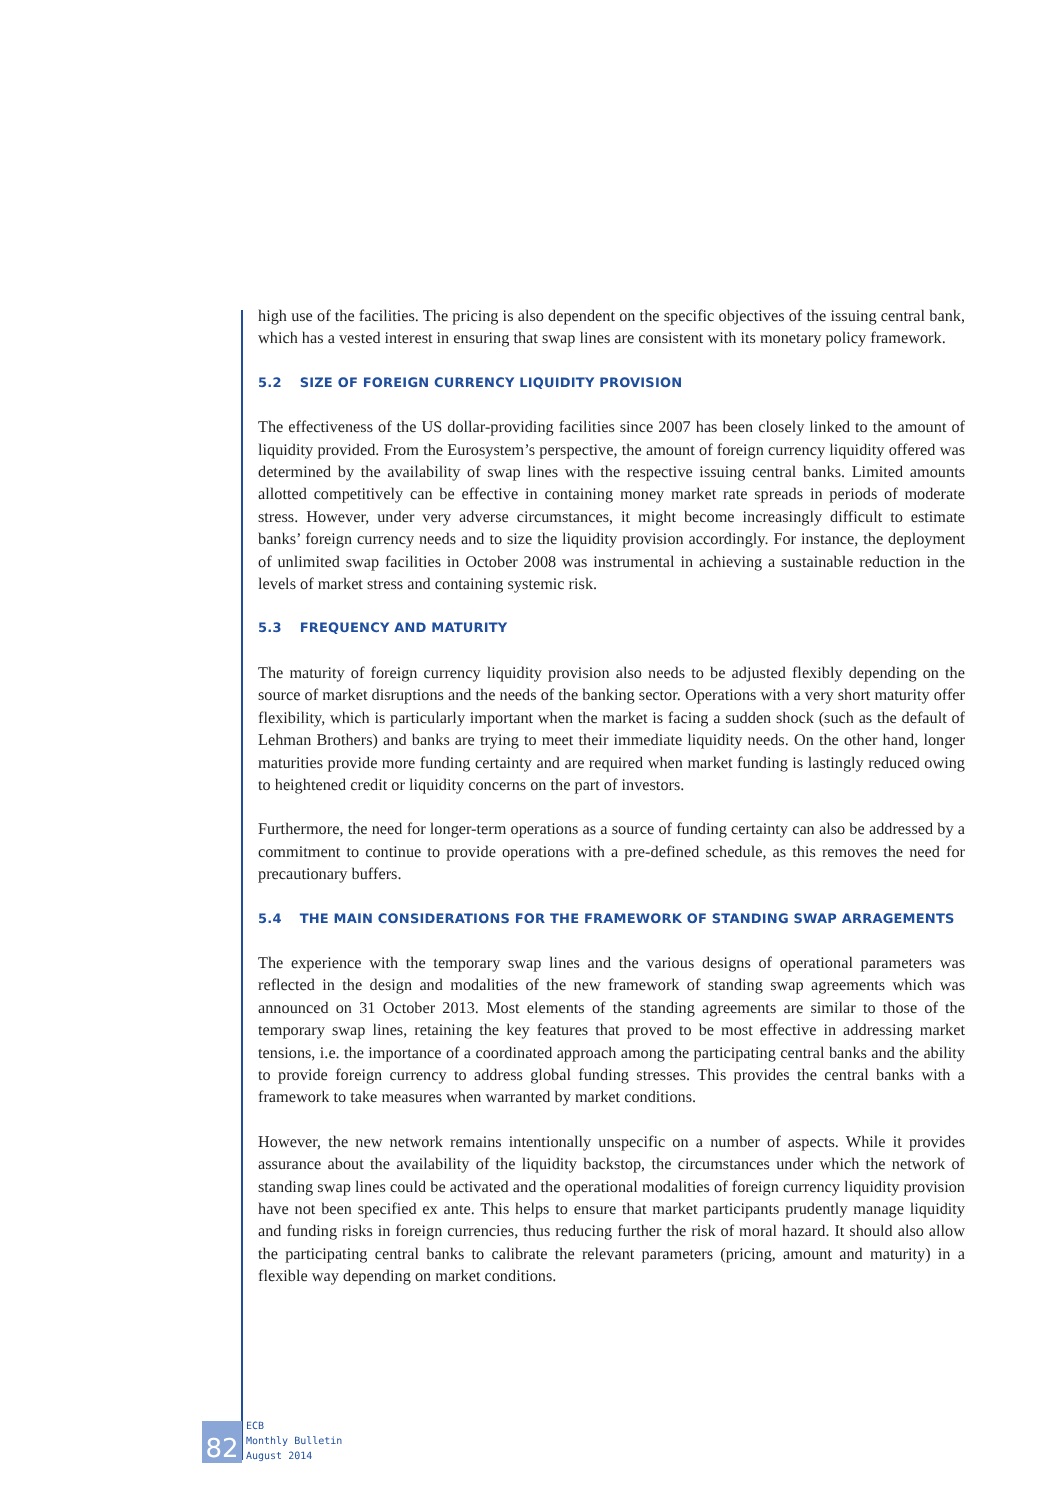high use of the facilities. The pricing is also dependent on the specific objectives of the issuing central bank, which has a vested interest in ensuring that swap lines are consistent with its monetary policy framework.
5.2 SIZE OF FOREIGN CURRENCY LIQUIDITY PROVISION
The effectiveness of the US dollar-providing facilities since 2007 has been closely linked to the amount of liquidity provided. From the Eurosystem’s perspective, the amount of foreign currency liquidity offered was determined by the availability of swap lines with the respective issuing central banks. Limited amounts allotted competitively can be effective in containing money market rate spreads in periods of moderate stress. However, under very adverse circumstances, it might become increasingly difficult to estimate banks’ foreign currency needs and to size the liquidity provision accordingly. For instance, the deployment of unlimited swap facilities in October 2008 was instrumental in achieving a sustainable reduction in the levels of market stress and containing systemic risk.
5.3 FREQUENCY AND MATURITY
The maturity of foreign currency liquidity provision also needs to be adjusted flexibly depending on the source of market disruptions and the needs of the banking sector. Operations with a very short maturity offer flexibility, which is particularly important when the market is facing a sudden shock (such as the default of Lehman Brothers) and banks are trying to meet their immediate liquidity needs. On the other hand, longer maturities provide more funding certainty and are required when market funding is lastingly reduced owing to heightened credit or liquidity concerns on the part of investors.
Furthermore, the need for longer-term operations as a source of funding certainty can also be addressed by a commitment to continue to provide operations with a pre-defined schedule, as this removes the need for precautionary buffers.
5.4 THE MAIN CONSIDERATIONS FOR THE FRAMEWORK OF STANDING SWAP ARRAGEMENTS
The experience with the temporary swap lines and the various designs of operational parameters was reflected in the design and modalities of the new framework of standing swap agreements which was announced on 31 October 2013. Most elements of the standing agreements are similar to those of the temporary swap lines, retaining the key features that proved to be most effective in addressing market tensions, i.e. the importance of a coordinated approach among the participating central banks and the ability to provide foreign currency to address global funding stresses. This provides the central banks with a framework to take measures when warranted by market conditions.
However, the new network remains intentionally unspecific on a number of aspects. While it provides assurance about the availability of the liquidity backstop, the circumstances under which the network of standing swap lines could be activated and the operational modalities of foreign currency liquidity provision have not been specified ex ante. This helps to ensure that market participants prudently manage liquidity and funding risks in foreign currencies, thus reducing further the risk of moral hazard. It should also allow the participating central banks to calibrate the relevant parameters (pricing, amount and maturity) in a flexible way depending on market conditions.
82
ECB
Monthly Bulletin
August 2014